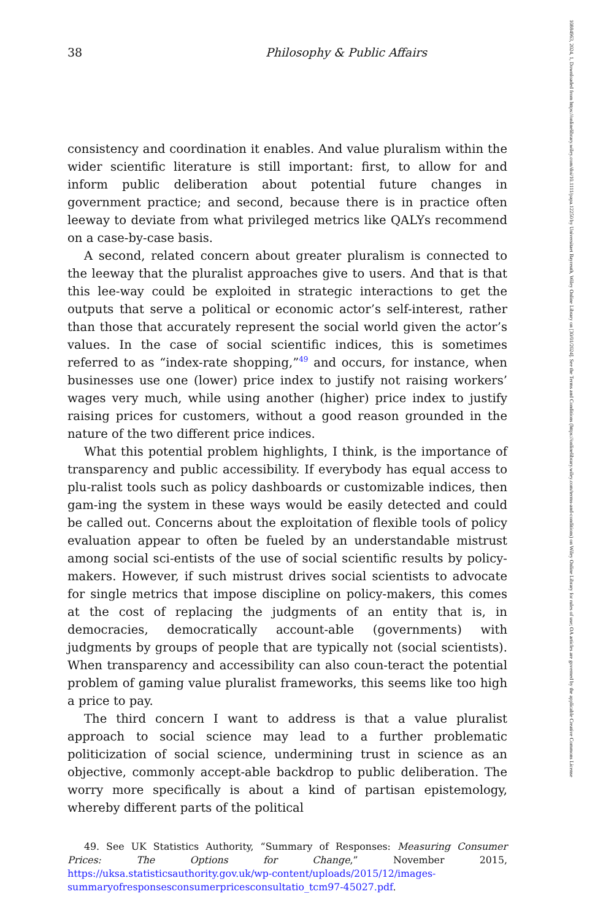38 Philosophy & Public Affairs
consistency and coordination it enables. And value pluralism within the wider scientific literature is still important: first, to allow for and inform public deliberation about potential future changes in government practice; and second, because there is in practice often leeway to deviate from what privileged metrics like QALYs recommend on a case-by-case basis.
A second, related concern about greater pluralism is connected to the leeway that the pluralist approaches give to users. And that is that this lee-way could be exploited in strategic interactions to get the outputs that serve a political or economic actor’s self-interest, rather than those that accurately represent the social world given the actor’s values. In the case of social scientific indices, this is sometimes referred to as “index-rate shopping,”<sup>49</sup> and occurs, for instance, when businesses use one (lower) price index to justify not raising workers’ wages very much, while using another (higher) price index to justify raising prices for customers, without a good reason grounded in the nature of the two different price indices.
What this potential problem highlights, I think, is the importance of transparency and public accessibility. If everybody has equal access to plu-ralist tools such as policy dashboards or customizable indices, then gam-ing the system in these ways would be easily detected and could be called out. Concerns about the exploitation of flexible tools of policy evaluation appear to often be fueled by an understandable mistrust among social sci-entists of the use of social scientific results by policy-makers. However, if such mistrust drives social scientists to advocate for single metrics that impose discipline on policy-makers, this comes at the cost of replacing the judgments of an entity that is, in democracies, democratically account-able (governments) with judgments by groups of people that are typically not (social scientists). When transparency and accessibility can also coun-teract the potential problem of gaming value pluralist frameworks, this seems like too high a price to pay.
The third concern I want to address is that a value pluralist approach to social science may lead to a further problematic politicization of social science, undermining trust in science as an objective, commonly accept-able backdrop to public deliberation. The worry more specifically is about a kind of partisan epistemology, whereby different parts of the political
49. See UK Statistics Authority, “Summary of Responses: Measuring Consumer Prices: The Options for Change,” November 2015, https://uksa.statisticsauthority.gov.uk/wp-content/uploads/2015/12/images-summaryofresponsesconsumerpricesconsultatio_tcm97-45027.pdf.
10884963, 2024, 1, Downloaded from https://onlinelibrary.wiley.com/doi/10.1111/papa.12250 by Universitaet Bayreuth, Wiley Online Library on [30/01/2024]. See the Terms and Conditions (https://onlinelibrary.wiley.com/terms-and-conditions) on Wiley Online Library for rules of use; OA articles are governed by the applicable Creative Commons License